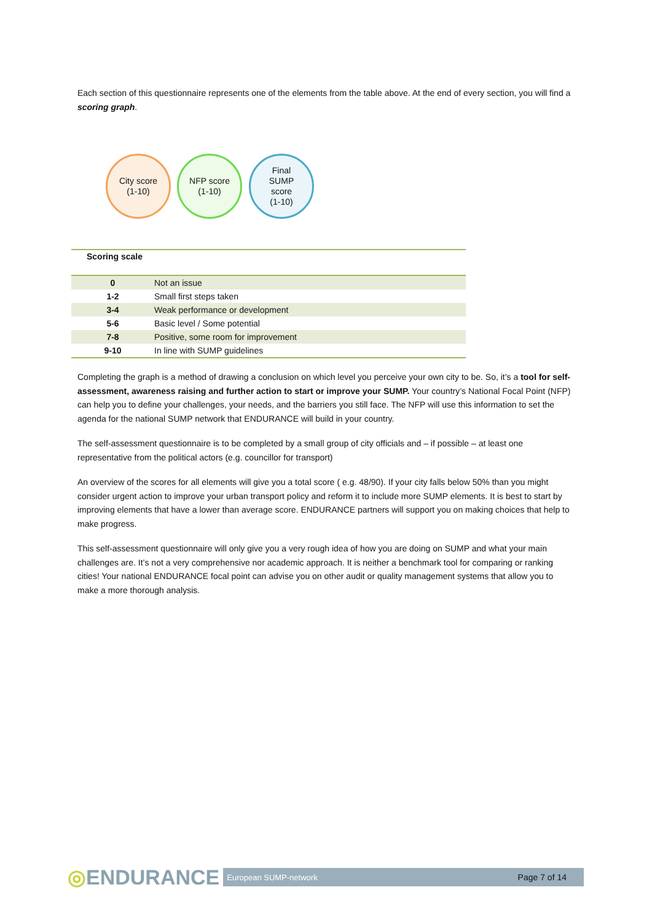Each section of this questionnaire represents one of the elements from the table above. At the end of every section, you will find a scoring graph.
City score
(1-10)
NFP score
(1-10)
Final
SUMP
score
(1-10)
Scoring scale
| 0 | Not an issue |
| 1-2 | Small first steps taken |
| 3-4 | Weak performance or development |
| 5-6 | Basic level / Some potential |
| 7-8 | Positive, some room for improvement |
| 9-10 | In line with SUMP guidelines |
Completing the graph is a method of drawing a conclusion on which level you perceive your own city to be. So, it’s a tool for self-assessment, awareness raising and further action to start or improve your SUMP. Your country’s National Focal Point (NFP) can help you to define your challenges, your needs, and the barriers you still face. The NFP will use this information to set the agenda for the national SUMP network that ENDURANCE will build in your country.
The self-assessment questionnaire is to be completed by a small group of city officials and – if possible – at least one representative from the political actors (e.g. councillor for transport)
An overview of the scores for all elements will give you a total score ( e.g. 48/90). If your city falls below 50% than you might consider urgent action to improve your urban transport policy and reform it to include more SUMP elements. It is best to start by improving elements that have a lower than average score. ENDURANCE partners will support you on making choices that help to make progress.
This self-assessment questionnaire will only give you a very rough idea of how you are doing on SUMP and what your main challenges are. It’s not a very comprehensive nor academic approach. It is neither a benchmark tool for comparing or ranking cities! Your national ENDURANCE focal point can advise you on other audit or quality management systems that allow you to make a more thorough analysis.
◎ENDURANCE European SUMP-network Page 7 of 14